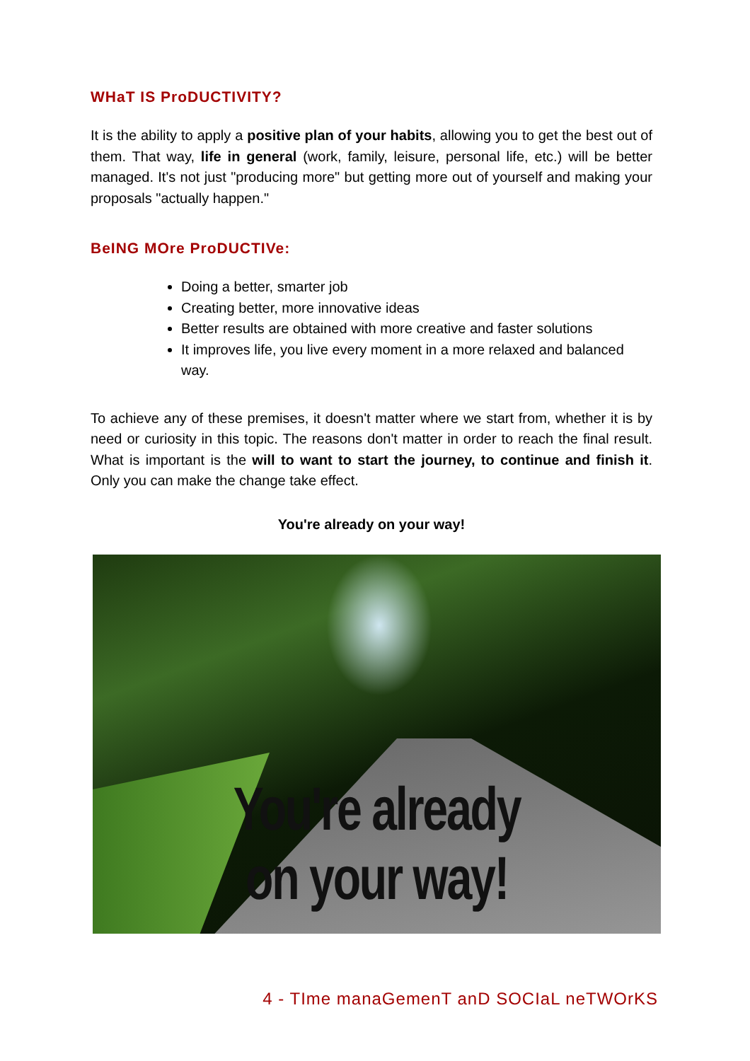WHaT IS ProDUCTIVITY?
It is the ability to apply a positive plan of your habits, allowing you to get the best out of them. That way, life in general (work, family, leisure, personal life, etc.) will be better managed. It's not just "producing more" but getting more out of yourself and making your proposals "actually happen."
BeING MOre ProDUCTIVe:
Doing a better, smarter job
Creating better, more innovative ideas
Better results are obtained with more creative and faster solutions
It improves life, you live every moment in a more relaxed and balanced way.
To achieve any of these premises, it doesn't matter where we start from, whether it is by need or curiosity in this topic. The reasons don't matter in order to reach the final result. What is important is the will to want to start the journey, to continue and finish it. Only you can make the change take effect.
You're already on your way!
You're already
on your way!
4 - TIme manaGemenT anD SOCIaL neTWOrKS